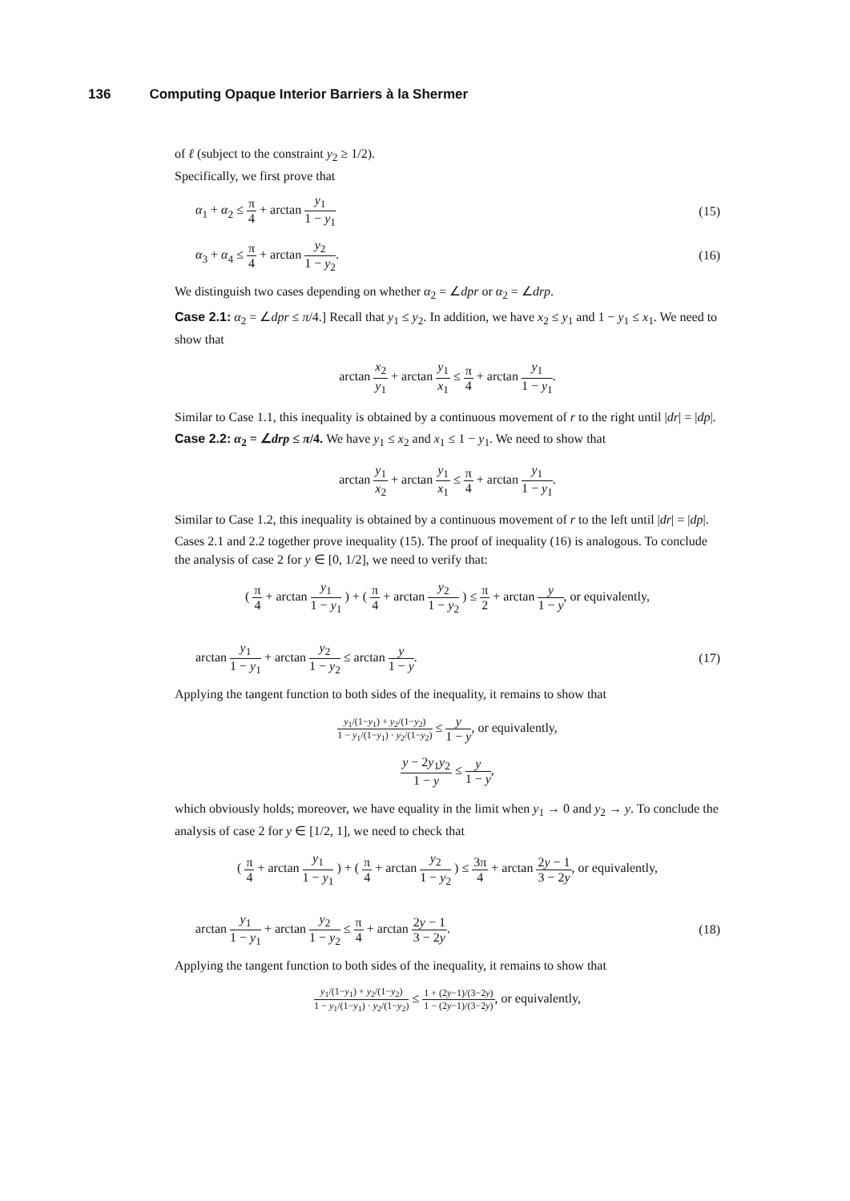136 Computing Opaque Interior Barriers à la Shermer
of ℓ (subject to the constraint y<sub>2</sub> ≥ 1/2).
Specifically, we first prove that
α<sub>1</sub> + α<sub>2</sub> ≤ π 4 + arctan y<sub>1</sub> 1 − y<sub>1</sub>
(15)
α<sub>3</sub> + α<sub>4</sub> ≤ π 4 + arctan y<sub>2</sub> 1 − y<sub>2</sub>.
(16)
We distinguish two cases depending on whether α<sub>2</sub> = ∠dpr or α<sub>2</sub> = ∠drp.
Case 2.1: α<sub>2</sub> = ∠dpr ≤ π/4.] Recall that y<sub>1</sub> ≤ y<sub>2</sub>. In addition, we have x<sub>2</sub> ≤ y<sub>1</sub> and 1 − y<sub>1</sub> ≤ x<sub>1</sub>. We need to show that
arctan x<sub>2</sub> y<sub>1</sub> + arctan y<sub>1</sub> x<sub>1</sub> ≤ π 4 + arctan y<sub>1</sub> 1 − y<sub>1</sub>.
Similar to Case 1.1, this inequality is obtained by a continuous movement of r to the right until |dr| = |dp|.
Case 2.2: α<sub>2</sub> = ∠drp ≤ π/4. We have y<sub>1</sub> ≤ x<sub>2</sub> and x<sub>1</sub> ≤ 1 − y<sub>1</sub>. We need to show that
arctan y<sub>1</sub> x<sub>2</sub> + arctan y<sub>1</sub> x<sub>1</sub> ≤ π 4 + arctan y<sub>1</sub> 1 − y<sub>1</sub>.
Similar to Case 1.2, this inequality is obtained by a continuous movement of r to the left until |dr| = |dp|.
Cases 2.1 and 2.2 together prove inequality (15). The proof of inequality (16) is analogous. To conclude the analysis of case 2 for y ∈ [0, 1/2], we need to verify that:
( π 4 + arctan y<sub>1</sub> 1 − y<sub>1</sub> ) + ( π 4 + arctan y<sub>2</sub> 1 − y<sub>2</sub> ) ≤ π 2 + arctan y 1 − y, or equivalently,
arctan y<sub>1</sub> 1 − y<sub>1</sub> + arctan y<sub>2</sub> 1 − y<sub>2</sub> ≤ arctan y 1 − y.
(17)
Applying the tangent function to both sides of the inequality, it remains to show that
y<sub>1</sub>/(1−y<sub>1</sub>) + y<sub>2</sub>/(1−y<sub>2</sub>) 1 − y<sub>1</sub>/(1−y<sub>1</sub>) · y<sub>2</sub>/(1−y<sub>2</sub>) ≤ y 1 − y, or equivalently,
y − 2y<sub>1</sub>y<sub>2</sub> 1 − y ≤ y 1 − y,
which obviously holds; moreover, we have equality in the limit when y<sub>1</sub> → 0 and y<sub>2</sub> → y. To conclude the analysis of case 2 for y ∈ [1/2, 1], we need to check that
( π 4 + arctan y<sub>1</sub> 1 − y<sub>1</sub> ) + ( π 4 + arctan y<sub>2</sub> 1 − y<sub>2</sub> ) ≤ 3π 4 + arctan 2y − 1 3 − 2y, or equivalently,
arctan y<sub>1</sub> 1 − y<sub>1</sub> + arctan y<sub>2</sub> 1 − y<sub>2</sub> ≤ π 4 + arctan 2y − 1 3 − 2y.
(18)
Applying the tangent function to both sides of the inequality, it remains to show that
y<sub>1</sub>/(1−y<sub>1</sub>) + y<sub>2</sub>/(1−y<sub>2</sub>) 1 − y<sub>1</sub>/(1−y<sub>1</sub>) · y<sub>2</sub>/(1−y<sub>2</sub>) ≤ 1 + (2y−1)/(3−2y) 1 − (2y−1)/(3−2y), or equivalently,